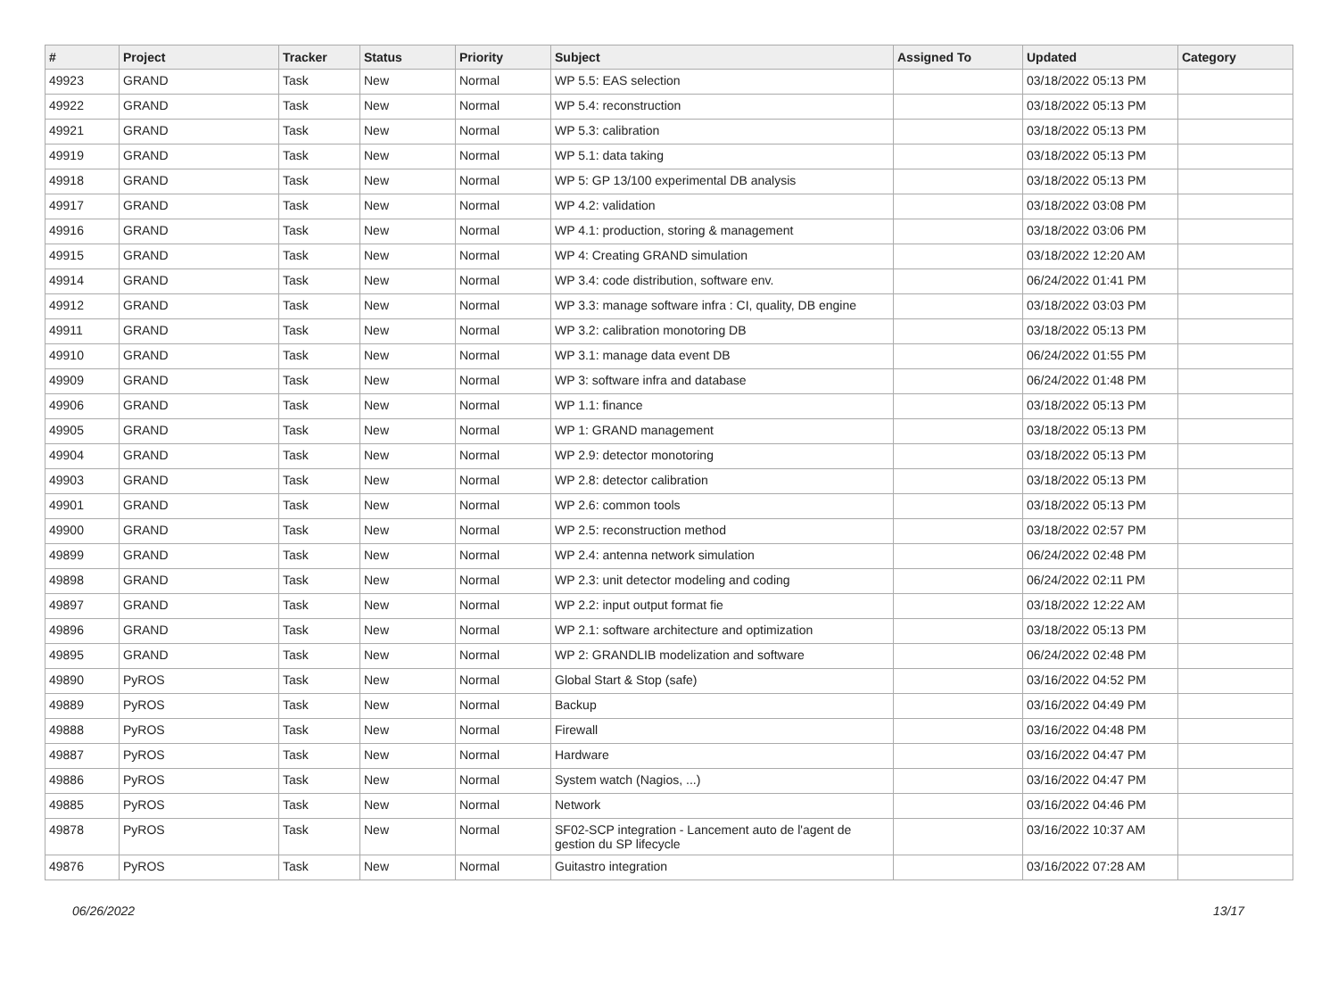| # | Project | Tracker | Status | Priority | Subject | Assigned To | Updated | Category |
| --- | --- | --- | --- | --- | --- | --- | --- | --- |
| 49923 | GRAND | Task | New | Normal | WP 5.5: EAS selection | | 03/18/2022 05:13 PM | |
| 49922 | GRAND | Task | New | Normal | WP 5.4: reconstruction | | 03/18/2022 05:13 PM | |
| 49921 | GRAND | Task | New | Normal | WP 5.3: calibration | | 03/18/2022 05:13 PM | |
| 49919 | GRAND | Task | New | Normal | WP 5.1: data taking | | 03/18/2022 05:13 PM | |
| 49918 | GRAND | Task | New | Normal | WP 5: GP 13/100 experimental DB analysis | | 03/18/2022 05:13 PM | |
| 49917 | GRAND | Task | New | Normal | WP 4.2: validation | | 03/18/2022 03:08 PM | |
| 49916 | GRAND | Task | New | Normal | WP 4.1: production, storing & management | | 03/18/2022 03:06 PM | |
| 49915 | GRAND | Task | New | Normal | WP 4: Creating GRAND simulation | | 03/18/2022 12:20 AM | |
| 49914 | GRAND | Task | New | Normal | WP 3.4: code distribution, software env. | | 06/24/2022 01:41 PM | |
| 49912 | GRAND | Task | New | Normal | WP 3.3: manage software infra : CI, quality, DB engine | | 03/18/2022 03:03 PM | |
| 49911 | GRAND | Task | New | Normal | WP 3.2: calibration monotoring DB | | 03/18/2022 05:13 PM | |
| 49910 | GRAND | Task | New | Normal | WP 3.1: manage data event DB | | 06/24/2022 01:55 PM | |
| 49909 | GRAND | Task | New | Normal | WP 3: software infra and database | | 06/24/2022 01:48 PM | |
| 49906 | GRAND | Task | New | Normal | WP 1.1: finance | | 03/18/2022 05:13 PM | |
| 49905 | GRAND | Task | New | Normal | WP 1: GRAND management | | 03/18/2022 05:13 PM | |
| 49904 | GRAND | Task | New | Normal | WP 2.9: detector monotoring | | 03/18/2022 05:13 PM | |
| 49903 | GRAND | Task | New | Normal | WP 2.8: detector calibration | | 03/18/2022 05:13 PM | |
| 49901 | GRAND | Task | New | Normal | WP 2.6: common tools | | 03/18/2022 05:13 PM | |
| 49900 | GRAND | Task | New | Normal | WP 2.5: reconstruction method | | 03/18/2022 02:57 PM | |
| 49899 | GRAND | Task | New | Normal | WP 2.4: antenna network simulation | | 06/24/2022 02:48 PM | |
| 49898 | GRAND | Task | New | Normal | WP 2.3: unit detector modeling and coding | | 06/24/2022 02:11 PM | |
| 49897 | GRAND | Task | New | Normal | WP 2.2: input output format fie | | 03/18/2022 12:22 AM | |
| 49896 | GRAND | Task | New | Normal | WP 2.1: software architecture and optimization | | 03/18/2022 05:13 PM | |
| 49895 | GRAND | Task | New | Normal | WP 2: GRANDLIB modelization and software | | 06/24/2022 02:48 PM | |
| 49890 | PyROS | Task | New | Normal | Global Start & Stop (safe) | | 03/16/2022 04:52 PM | |
| 49889 | PyROS | Task | New | Normal | Backup | | 03/16/2022 04:49 PM | |
| 49888 | PyROS | Task | New | Normal | Firewall | | 03/16/2022 04:48 PM | |
| 49887 | PyROS | Task | New | Normal | Hardware | | 03/16/2022 04:47 PM | |
| 49886 | PyROS | Task | New | Normal | System watch (Nagios, ...) | | 03/16/2022 04:47 PM | |
| 49885 | PyROS | Task | New | Normal | Network | | 03/16/2022 04:46 PM | |
| 49878 | PyROS | Task | New | Normal | SF02-SCP integration - Lancement auto de l'agent de gestion du SP lifecycle | | 03/16/2022 10:37 AM | |
| 49876 | PyROS | Task | New | Normal | Guitastro integration | | 03/16/2022 07:28 AM | |
06/26/2022 13/17